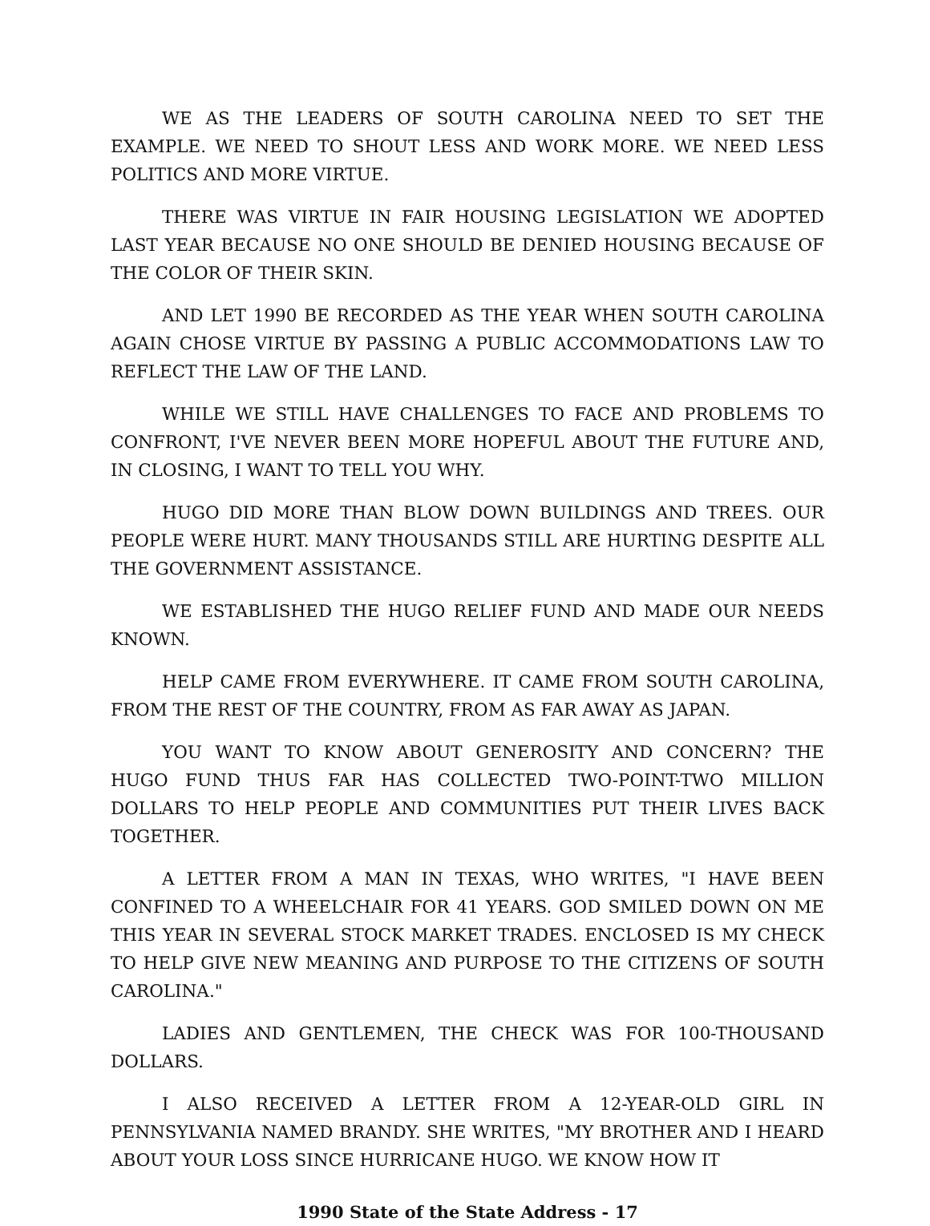WE AS THE LEADERS OF SOUTH CAROLINA NEED TO SET THE EXAMPLE. WE NEED TO SHOUT LESS AND WORK MORE. WE NEED LESS POLITICS AND MORE VIRTUE.
THERE WAS VIRTUE IN FAIR HOUSING LEGISLATION WE ADOPTED LAST YEAR BECAUSE NO ONE SHOULD BE DENIED HOUSING BECAUSE OF THE COLOR OF THEIR SKIN.
AND LET 1990 BE RECORDED AS THE YEAR WHEN SOUTH CAROLINA AGAIN CHOSE VIRTUE BY PASSING A PUBLIC ACCOMMODATIONS LAW TO REFLECT THE LAW OF THE LAND.
WHILE WE STILL HAVE CHALLENGES TO FACE AND PROBLEMS TO CONFRONT, I'VE NEVER BEEN MORE HOPEFUL ABOUT THE FUTURE AND, IN CLOSING, I WANT TO TELL YOU WHY.
HUGO DID MORE THAN BLOW DOWN BUILDINGS AND TREES. OUR PEOPLE WERE HURT. MANY THOUSANDS STILL ARE HURTING DESPITE ALL THE GOVERNMENT ASSISTANCE.
WE ESTABLISHED THE HUGO RELIEF FUND AND MADE OUR NEEDS KNOWN.
HELP CAME FROM EVERYWHERE. IT CAME FROM SOUTH CAROLINA, FROM THE REST OF THE COUNTRY, FROM AS FAR AWAY AS JAPAN.
YOU WANT TO KNOW ABOUT GENEROSITY AND CONCERN? THE HUGO FUND THUS FAR HAS COLLECTED TWO-POINT-TWO MILLION DOLLARS TO HELP PEOPLE AND COMMUNITIES PUT THEIR LIVES BACK TOGETHER.
A LETTER FROM A MAN IN TEXAS, WHO WRITES, "I HAVE BEEN CONFINED TO A WHEELCHAIR FOR 41 YEARS. GOD SMILED DOWN ON ME THIS YEAR IN SEVERAL STOCK MARKET TRADES. ENCLOSED IS MY CHECK TO HELP GIVE NEW MEANING AND PURPOSE TO THE CITIZENS OF SOUTH CAROLINA."
LADIES AND GENTLEMEN, THE CHECK WAS FOR 100-THOUSAND DOLLARS.
I ALSO RECEIVED A LETTER FROM A 12-YEAR-OLD GIRL IN PENNSYLVANIA NAMED BRANDY. SHE WRITES, "MY BROTHER AND I HEARD ABOUT YOUR LOSS SINCE HURRICANE HUGO. WE KNOW HOW IT
1990 State of the State Address - 17